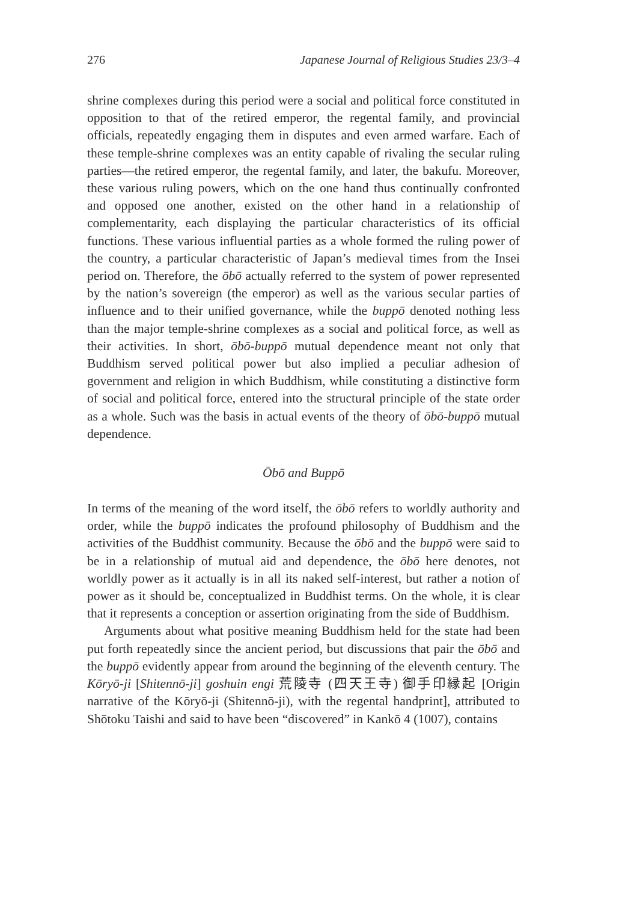276 Japanese Journal of Religious Studies 23/3–4
shrine complexes during this period were a social and political force constituted in opposition to that of the retired emperor, the regental family, and provincial officials, repeatedly engaging them in disputes and even armed warfare. Each of these temple-shrine complexes was an entity capable of rivaling the secular ruling parties—the retired emperor, the regental family, and later, the bakufu. Moreover, these various ruling powers, which on the one hand thus continually confronted and opposed one another, existed on the other hand in a relationship of complementarity, each displaying the particular characteristics of its official functions. These various influential parties as a whole formed the ruling power of the country, a particular characteristic of Japan’s medieval times from the Insei period on. Therefore, the ōbō actually referred to the system of power represented by the nation’s sovereign (the emperor) as well as the various secular parties of influence and to their unified governance, while the buppō denoted nothing less than the major temple-shrine complexes as a social and political force, as well as their activities. In short, ōbō-buppō mutual dependence meant not only that Buddhism served political power but also implied a peculiar adhesion of government and religion in which Buddhism, while constituting a distinctive form of social and political force, entered into the structural principle of the state order as a whole. Such was the basis in actual events of the theory of ōbō-buppō mutual dependence.
Ōbō and Buppō
In terms of the meaning of the word itself, the ōbō refers to worldly authority and order, while the buppō indicates the profound philosophy of Buddhism and the activities of the Buddhist community. Because the ōbō and the buppō were said to be in a relationship of mutual aid and dependence, the ōbō here denotes, not worldly power as it actually is in all its naked self-interest, but rather a notion of power as it should be, conceptualized in Buddhist terms. On the whole, it is clear that it represents a conception or assertion originating from the side of Buddhism.
Arguments about what positive meaning Buddhism held for the state had been put forth repeatedly since the ancient period, but discussions that pair the ōbō and the buppō evidently appear from around the beginning of the eleventh century. The Kōryō-ji [Shitennō-ji] goshuin engi 荒陵寺 (四天王寺) 御手印縁起 [Origin narrative of the Kōryō-ji (Shitennō-ji), with the regental handprint], attributed to Shōtoku Taishi and said to have been “discovered” in Kankō 4 (1007), contains